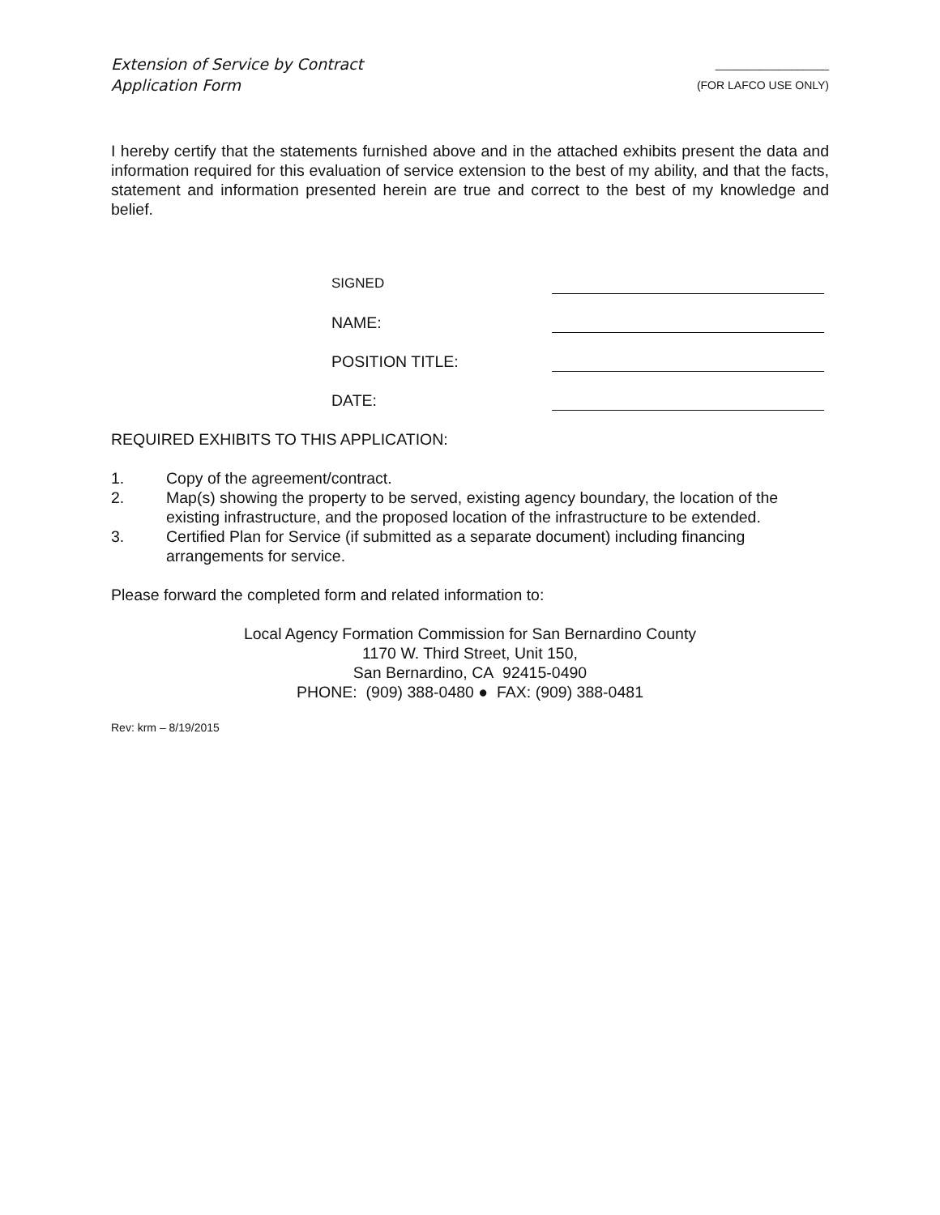Extension of Service by Contract
Application Form
__________________
(FOR LAFCO USE ONLY)
I hereby certify that the statements furnished above and in the attached exhibits present the data and information required for this evaluation of service extension to the best of my ability, and that the facts, statement and information presented herein are true and correct to the best of my knowledge and belief.
SIGNED
NAME:
POSITION TITLE:
DATE:
REQUIRED EXHIBITS TO THIS APPLICATION:
1. Copy of the agreement/contract.
2. Map(s) showing the property to be served, existing agency boundary, the location of the existing infrastructure, and the proposed location of the infrastructure to be extended.
3. Certified Plan for Service (if submitted as a separate document) including financing arrangements for service.
Please forward the completed form and related information to:
Local Agency Formation Commission for San Bernardino County
1170 W. Third Street, Unit 150,
San Bernardino, CA 92415-0490
PHONE: (909) 388-0480 ● FAX: (909) 388-0481
Rev: krm – 8/19/2015